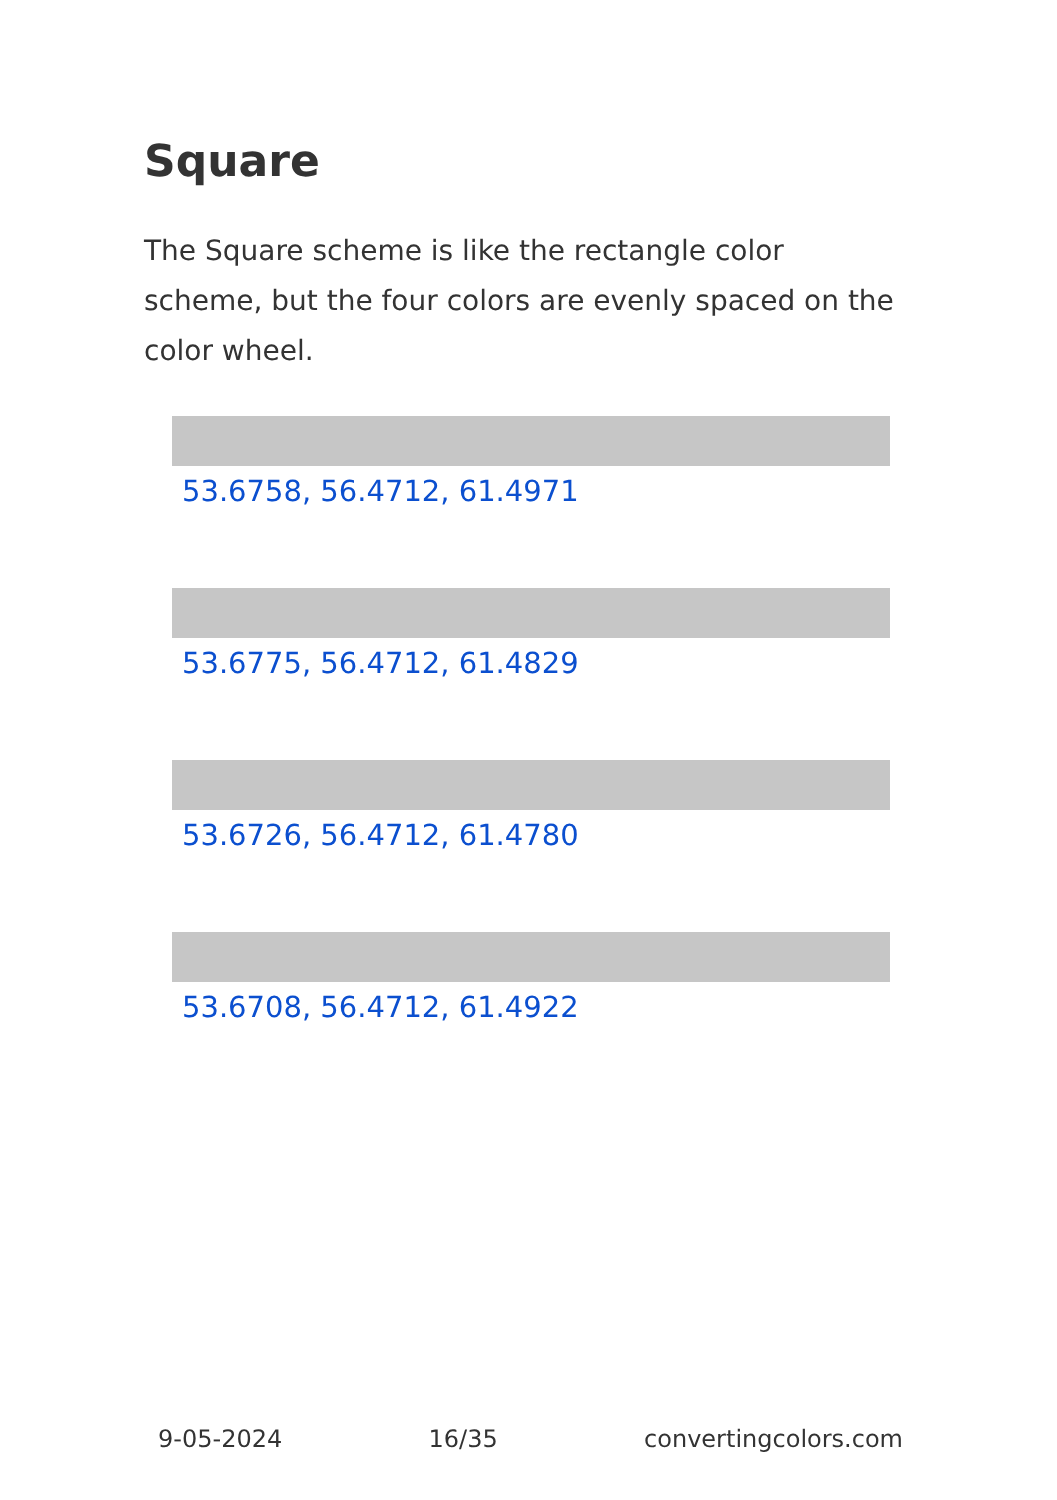Square
The Square scheme is like the rectangle color scheme, but the four colors are evenly spaced on the color wheel.
53.6758, 56.4712, 61.4971
53.6775, 56.4712, 61.4829
53.6726, 56.4712, 61.4780
53.6708, 56.4712, 61.4922
9-05-2024 16/35 convertingcolors.com